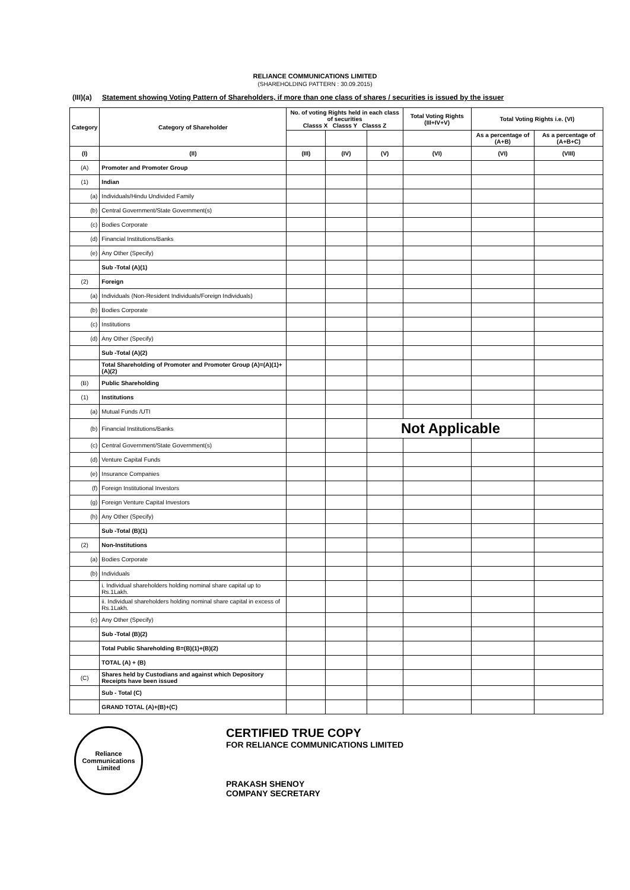RELIANCE COMMUNICATIONS LIMITED
(SHAREHOLDING PATTERN : 30.09.2015)
(III)(a) Statement showing Voting Pattern of Shareholders, if more than one class of shares / securities is issued by the issuer
| Category | Category of Shareholder | No. of voting Rights held in each class of securities Classs X Classs Y Classs Z | | | Total Voting Rights (III+IV+V) | Total Voting Rights i.e. (VI) | |
| --- | --- | --- | --- | --- | --- | --- | --- |
| | | | | | | As a percentage of (A+B) | As a percentage of (A+B+C) |
| (I) | (II) | (III) | (IV) | (V) | (VI) | (VI) | (VIII) |
| (A) | Promoter and Promoter Group | | | | | | |
| (1) | Indian | | | | | | |
| (a) | Individuals/Hindu Undivided Family | | | | | | |
| (b) | Central Government/State Government(s) | | | | | | |
| (c) | Bodies Corporate | | | | | | |
| (d) | Financial Institutions/Banks | | | | | | |
| (e) | Any Other (Specify) | | | | | | |
| | Sub -Total (A)(1) | | | | | | |
| (2) | Foreign | | | | | | |
| (a) | Individuals (Non-Resident Individuals/Foreign Individuals) | | | | | | |
| (b) | Bodies Corporate | | | | | | |
| (c) | Institutions | | | | | | |
| (d) | Any Other (Specify) | | | | | | |
| | Sub -Total (A)(2) | | | | | | |
| | Total Shareholding of Promoter and Promoter Group (A)=(A)(1)+(A)(2) | | | | | | |
| (B) | Public Shareholding | | | | | | |
| (1) | Institutions | | | | | | |
| (a) | Mutual Funds /UTI | | | | | | |
| (b) | Financial Institutions/Banks | | | Not Applicable | | | |
| (c) | Central Government/State Government(s) | | | | | | |
| (d) | Venture Capital Funds | | | | | | |
| (e) | Insurance Companies | | | | | | |
| (f) | Foreign Institutional Investors | | | | | | |
| (g) | Foreign Venture Capital Investors | | | | | | |
| (h) | Any Other (Specify) | | | | | | |
| | Sub -Total (B)(1) | | | | | | |
| (2) | Non-Institutions | | | | | | |
| (a) | Bodies Corporate | | | | | | |
| (b) | Individuals | | | | | | |
| | i. Individual shareholders holding nominal share capital up to Rs.1Lakh. | | | | | | |
| | ii. Individual shareholders holding nominal share capital in excess of Rs.1Lakh. | | | | | | |
| (c) | Any Other (Specify) | | | | | | |
| | Sub -Total (B)(2) | | | | | | |
| | Total Public Shareholding B=(B)(1)+(B)(2) | | | | | | |
| | TOTAL (A) + (B) | | | | | | |
| (C) | Shares held by Custodians and against which Depository Receipts have been issued | | | | | | |
| | Sub - Total (C) | | | | | | |
| | GRAND TOTAL (A)+(B)+(C) | | | | | | |
Reliance Communications Limited
CERTIFIED TRUE COPY
FOR RELIANCE COMMUNICATIONS LIMITED
PRAKASH SHENOY
COMPANY SECRETARY